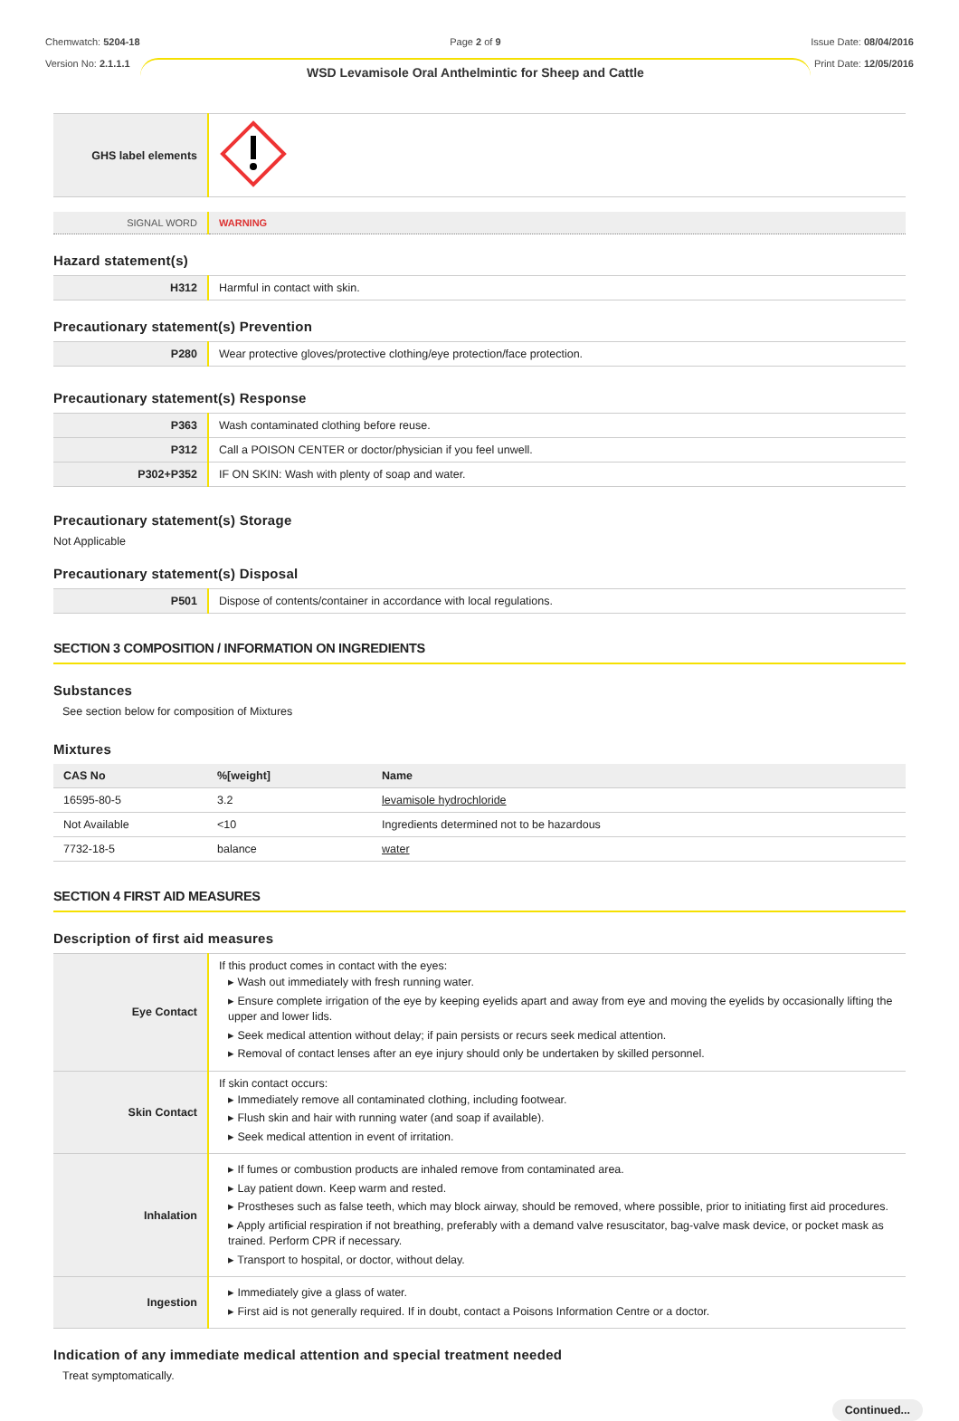Chemwatch: 5204-18
Version No: 2.1.1.1
Page 2 of 9
WSD Levamisole Oral Anthelmintic for Sheep and Cattle
Issue Date: 08/04/2016
Print Date: 12/05/2016
| GHS label elements | |
| SIGNAL WORD | WARNING |
Hazard statement(s)
| H312 | Harmful in contact with skin. |
Precautionary statement(s) Prevention
| P280 | Wear protective gloves/protective clothing/eye protection/face protection. |
Precautionary statement(s) Response
| P363 | Wash contaminated clothing before reuse. |
| P312 | Call a POISON CENTER or doctor/physician if you feel unwell. |
| P302+P352 | IF ON SKIN: Wash with plenty of soap and water. |
Precautionary statement(s) Storage
Not Applicable
Precautionary statement(s) Disposal
| P501 | Dispose of contents/container in accordance with local regulations. |
SECTION 3 COMPOSITION / INFORMATION ON INGREDIENTS
Substances
See section below for composition of Mixtures
Mixtures
| CAS No | %[weight] | Name |
| --- | --- | --- |
| 16595-80-5 | 3.2 | levamisole hydrochloride |
| Not Available | <10 | Ingredients determined not to be hazardous |
| 7732-18-5 | balance | water |
SECTION 4 FIRST AID MEASURES
Description of first aid measures
| Eye Contact | If this product comes in contact with the eyes: ▸ Wash out immediately with fresh running water. ▸ Ensure complete irrigation of the eye by keeping eyelids apart and away from eye and moving the eyelids by occasionally lifting the upper and lower lids. ▸ Seek medical attention without delay; if pain persists or recurs seek medical attention. ▸ Removal of contact lenses after an eye injury should only be undertaken by skilled personnel. |
| Skin Contact | If skin contact occurs: ▸ Immediately remove all contaminated clothing, including footwear. ▸ Flush skin and hair with running water (and soap if available). ▸ Seek medical attention in event of irritation. |
| Inhalation | ▸ If fumes or combustion products are inhaled remove from contaminated area. ▸ Lay patient down. Keep warm and rested. ▸ Prostheses such as false teeth, which may block airway, should be removed, where possible, prior to initiating first aid procedures. ▸ Apply artificial respiration if not breathing, preferably with a demand valve resuscitator, bag-valve mask device, or pocket mask as trained. Perform CPR if necessary. ▸ Transport to hospital, or doctor, without delay. |
| Ingestion | ▸ Immediately give a glass of water. ▸ First aid is not generally required. If in doubt, contact a Poisons Information Centre or a doctor. |
Indication of any immediate medical attention and special treatment needed
Treat symptomatically.
Continued...